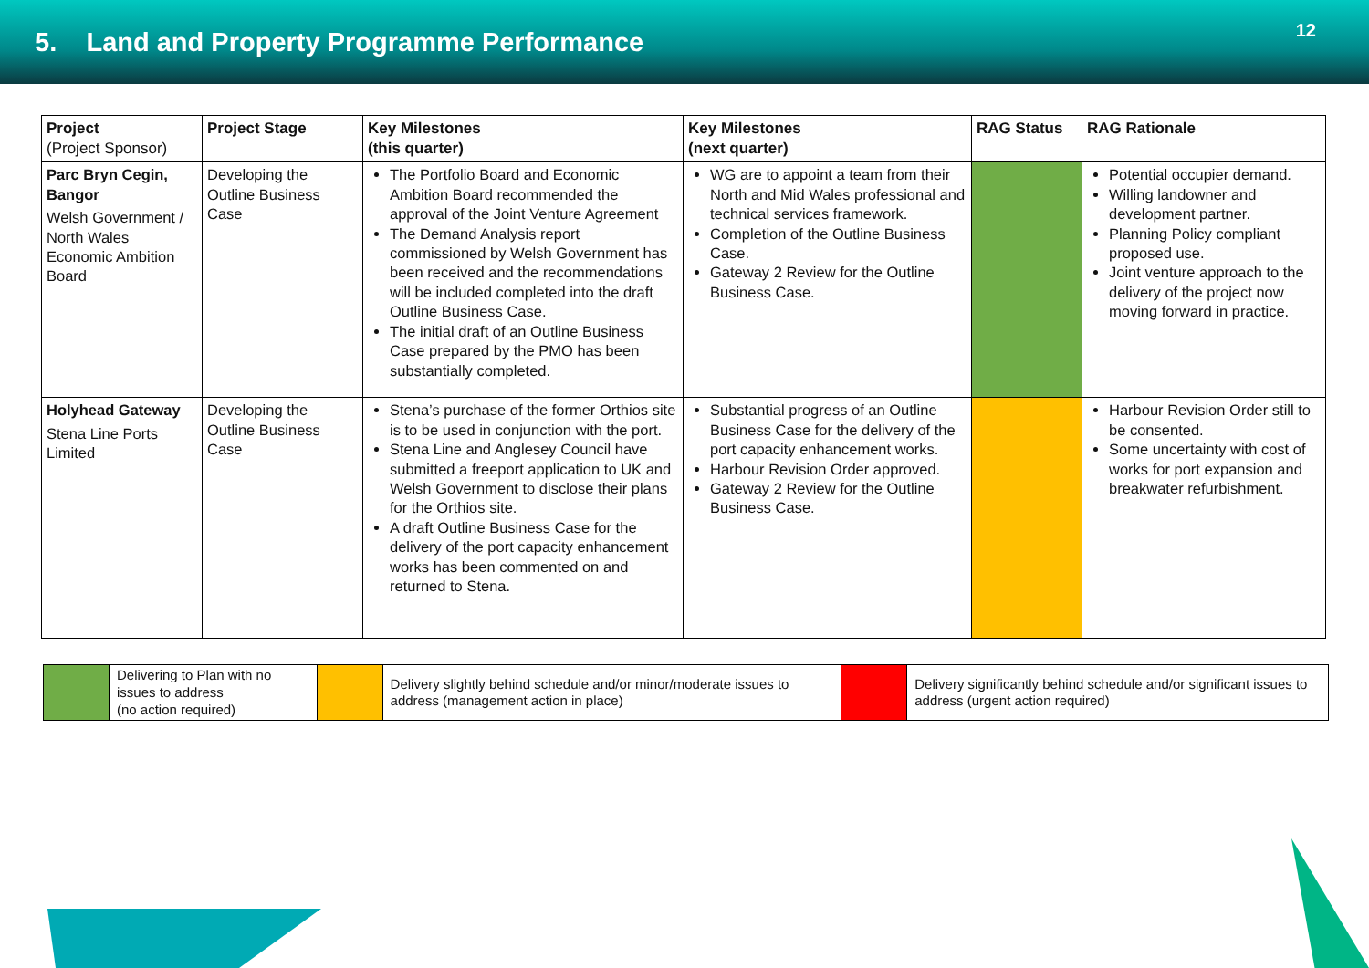5. Land and Property Programme Performance
12
| Project (Project Sponsor) | Project Stage | Key Milestones (this quarter) | Key Milestones (next quarter) | RAG Status | RAG Rationale |
| --- | --- | --- | --- | --- | --- |
| Parc Bryn Cegin, Bangor Welsh Government / North Wales Economic Ambition Board | Developing the Outline Business Case | The Portfolio Board and Economic Ambition Board recommended the approval of the Joint Venture Agreement The Demand Analysis report commissioned by Welsh Government has been received and the recommendations will be included completed into the draft Outline Business Case. The initial draft of an Outline Business Case prepared by the PMO has been substantially completed. | WG are to appoint a team from their North and Mid Wales professional and technical services framework. Completion of the Outline Business Case. Gateway 2 Review for the Outline Business Case. | | Potential occupier demand. Willing landowner and development partner. Planning Policy compliant proposed use. Joint venture approach to the delivery of the project now moving forward in practice. |
| Holyhead Gateway Stena Line Ports Limited | Developing the Outline Business Case | Stena’s purchase of the former Orthios site is to be used in conjunction with the port. Stena Line and Anglesey Council have submitted a freeport application to UK and Welsh Government to disclose their plans for the Orthios site. A draft Outline Business Case for the delivery of the port capacity enhancement works has been commented on and returned to Stena. | Substantial progress of an Outline Business Case for the delivery of the port capacity enhancement works. Harbour Revision Order approved. Gateway 2 Review for the Outline Business Case. | | Harbour Revision Order still to be consented. Some uncertainty with cost of works for port expansion and breakwater refurbishment. |
| | Delivering to Plan with no issues to address (no action required) | | Delivery slightly behind schedule and/or minor/moderate issues to address (management action in place) | | Delivery significantly behind schedule and/or significant issues to address (urgent action required) |